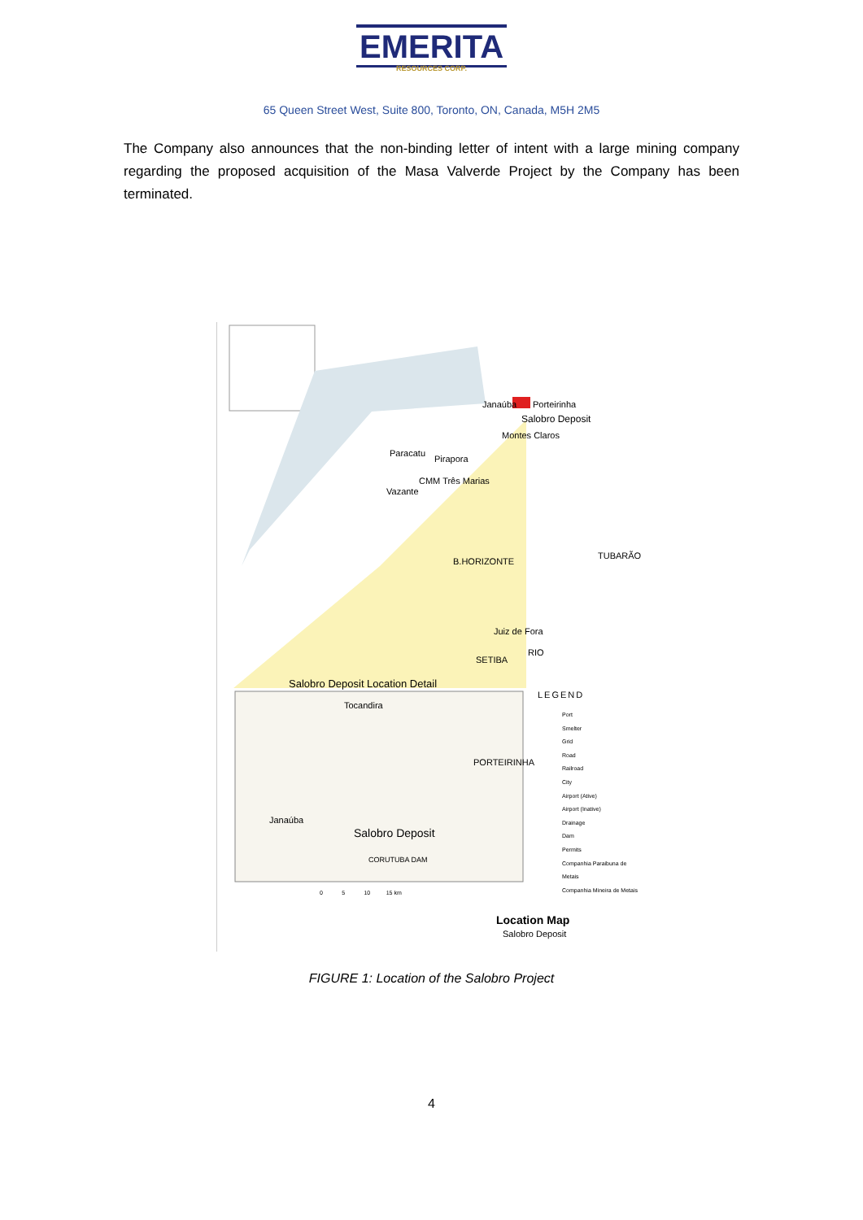EMERITA
RESOURCES CORP.
65 Queen Street West, Suite 800, Toronto, ON, Canada, M5H 2M5
The Company also announces that the non-binding letter of intent with a large mining company regarding the proposed acquisition of the Masa Valverde Project by the Company has been terminated.
Janaúba Porteirinha
Salobro Deposit
Montes Claros
Paracatu
Pirapora
CMM Três Marias
Vazante
B.HORIZONTE
TUBARÃO
Juiz de Fora
RIO
SETIBA
Salobro Deposit Location Detail
Tocandira
PORTEIRINHA
Janaúba
Salobro Deposit
CORUTUBA DAM
LEGEND
Port
Smelter
Grid
Road
Railroad
City
Airport (Ative)
Airport (Inative)
Drainage
Dam
Permits
Companhia Paraibuna de Metais
Companhia Mineira de Metais
0 5 10 15 km
Location Map
Salobro Deposit
FIGURE 1: Location of the Salobro Project
4